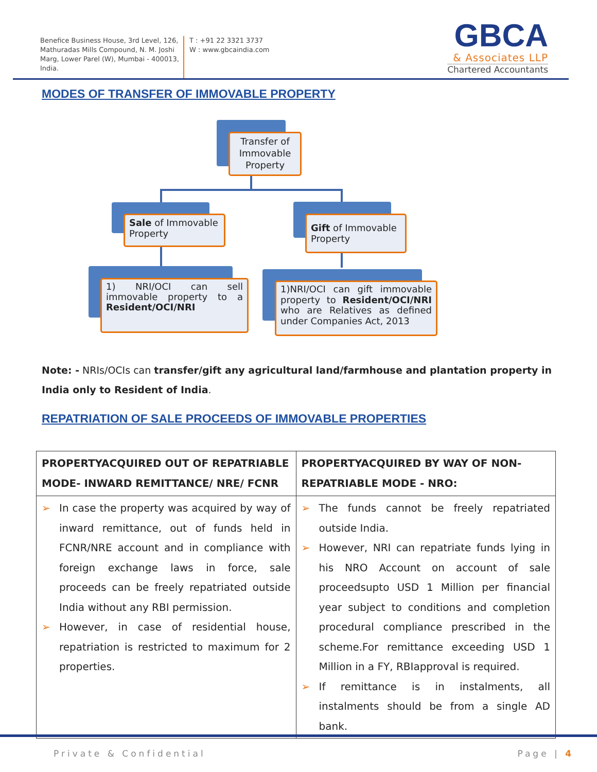Benefice Business House, 3rd Level, 126, Mathuradas Mills Compound, N. M. Joshi Marg, Lower Parel (W), Mumbai - 400013, India.
T : +91 22 3321 3737
W : www.gbcaindia.com
GBCA
& Associates LLP
Chartered Accountants
MODES OF TRANSFER OF IMMOVABLE PROPERTY
Transfer of Immovable Property
Sale of Immovable Property
Gift of Immovable Property
1) NRI/OCI can sell immovable property to a Resident/OCI/NRI
1)NRI/OCI can gift immovable property to Resident/OCI/NRI who are Relatives as defined under Companies Act, 2013
Note: - NRIs/OCIs can transfer/gift any agricultural land/farmhouse and plantation property in India only to Resident of India.
REPATRIATION OF SALE PROCEEDS OF IMMOVABLE PROPERTIES
| PROPERTYACQUIRED OUT OF REPATRIABLE MODE- INWARD REMITTANCE/ NRE/ FCNR | PROPERTYACQUIRED BY WAY OF NON-REPATRIABLE MODE - NRO: |
| --- | --- |
| ➢ In case the property was acquired by way of inward remittance, out of funds held in FCNR/NRE account and in compliance with foreign exchange laws in force, sale proceeds can be freely repatriated outside India without any RBI permission. ➢ However, in case of residential house, repatriation is restricted to maximum for 2 properties. | ➢ The funds cannot be freely repatriated outside India. ➢ However, NRI can repatriate funds lying in his NRO Account on account of sale proceedsupto USD 1 Million per financial year subject to conditions and completion procedural compliance prescribed in the scheme.For remittance exceeding USD 1 Million in a FY, RBIapproval is required. ➢ If remittance is in instalments, all instalments should be from a single AD bank. |
Private & Confidential Page | 4